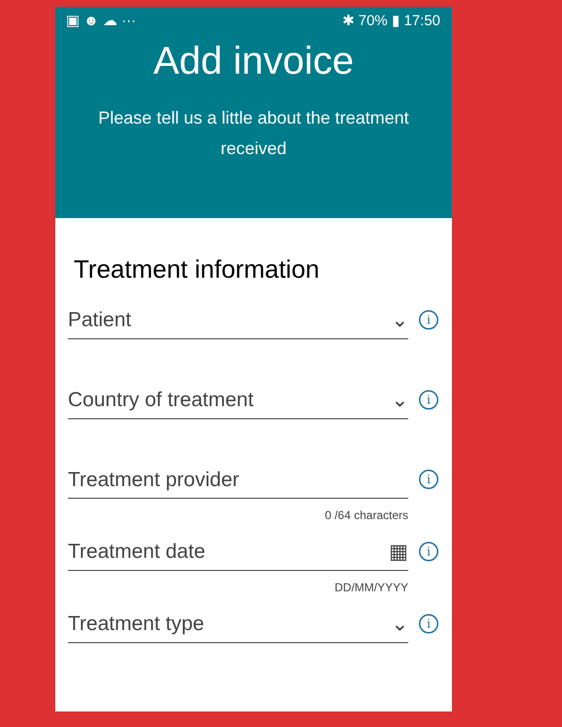▣ ☻ ☁ ··· ✱ 70% ▮ 17:50
Add invoice
Please tell us a little about the treatment received
Treatment information
Patient ⌄
i
Country of treatment ⌄
i
Treatment provider
i
0 /64 characters
Treatment date ▦
i
DD/MM/YYYY
Treatment type ⌄
i